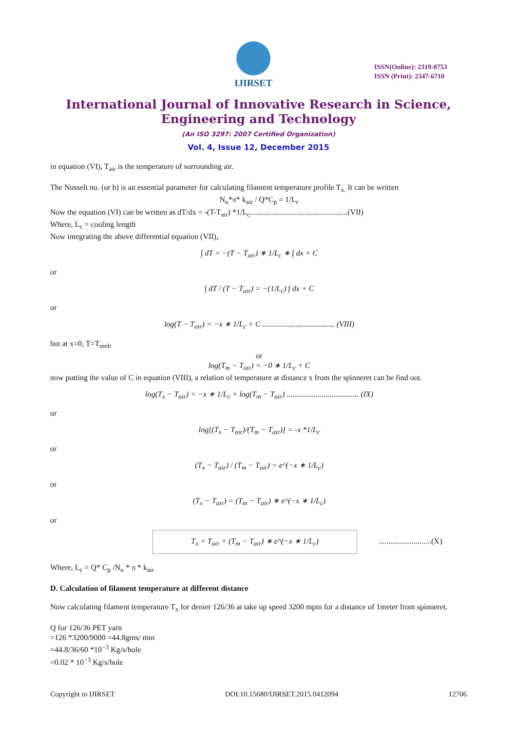IJIRSET
ISSN(Online): 2319-8753
ISSN (Print): 2347-6710
International Journal of Innovative Research in Science,
Engineering and Technology
(An ISO 3297: 2007 Certified Organization)
Vol. 4, Issue 12, December 2015
in equation (VI), T<sub>air</sub> is the temperature of surrounding air.
The Nusselt no. (or h) is an essential parameter for calculating filament temperature profile T<sub>x.</sub> It can be written
N<sub>u</sub>*π* k<sub>air</sub> / Q*C<sub>p</sub> = 1/L<sub>c</sub>
Now the equation (VI) can be written as dT/dx = -(T-T<sub>air</sub>) *1/L<sub>c</sub>..................................................(VII)
Where, L<sub>c</sub> = cooling length
Now integrating the above differential equation (VII),
∫ dT = −(T − T<sub>air</sub>) ∗ 1/L<sub>c</sub> ∗ ∫ dx + C
or
∫ dT / (T − T<sub>air</sub>) = −(1/L<sub>c</sub>) ∫ dx + C
or
log(T − T<sub>air</sub>) = −x ∗ 1/L<sub>c</sub> + C ..................................... (VIII)
but at x=0, T=T<sub>melt</sub>
or
log(T<sub>m</sub> − T<sub>air</sub>) = −0 ∗ 1/L<sub>c</sub> + C
now putting the value of C in equation (VIII), a relation of temperature at distance x from the spinneret can be find out.
log(T<sub>x</sub> − T<sub>air</sub>) = −x ∗ 1/L<sub>c</sub> + log(T<sub>m</sub> − T<sub>air</sub>) ..................................... (IX)
or
log[(T<sub>x</sub> − T<sub>air</sub>)/(T<sub>m</sub> − T<sub>air</sub>)] = -x *1/L<sub>c</sub>
or
(T<sub>x</sub> − T<sub>air</sub>) / (T<sub>m</sub> − T<sub>air</sub>) = e^(−x ∗ 1/L<sub>c</sub>)
or
(T<sub>x</sub> − T<sub>air</sub>) = (T<sub>m</sub> − T<sub>air</sub>) ∗ e^(−x ∗ 1/L<sub>c</sub>)
or
T<sub>x</sub> = T<sub>air</sub> + (T<sub>m</sub> − T<sub>air</sub>) ∗ e^(−x ∗ 1/L<sub>c</sub>) ...........................(X)
Where, L<sub>c</sub> = Q* C<sub>p</sub> /N<sub>u</sub> * π * k<sub>air</sub>
D. Calculation of filament temperature at different distance
Now calculating filament temperature T<sub>x</sub> for denier 126/36 at take up speed 3200 mpm for a distance of 1meter from spinneret.
Q for 126/36 PET yarn
=126 *3200/9000 =44.8gms/ min
=44.8/36/60 *10<sup>−3</sup> Kg/s/hole
=0.02 * 10<sup>−3</sup> Kg/s/hole
Copyright to IJIRSET DOI:10.15680/IJIRSET.2015.0412094 12706